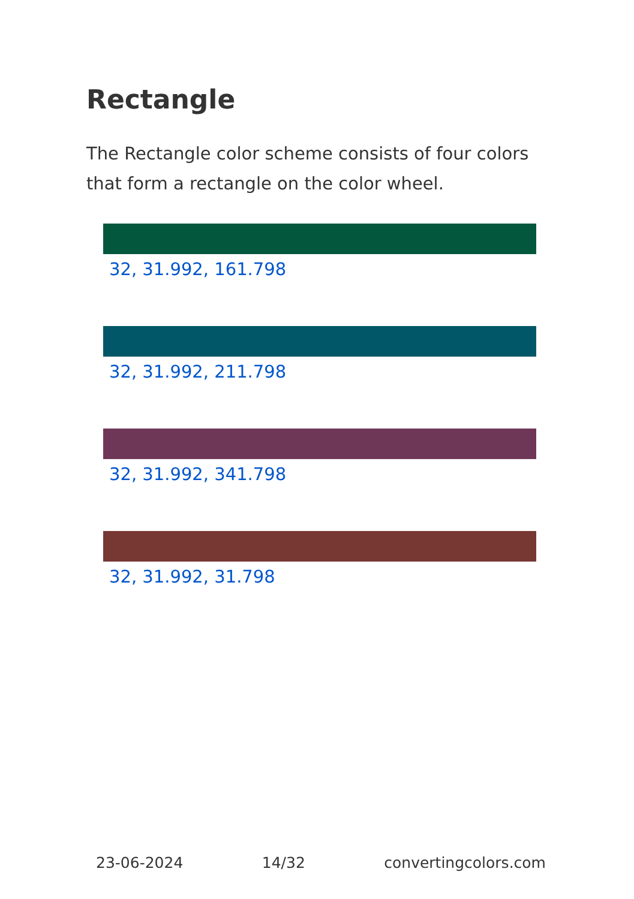Rectangle
The Rectangle color scheme consists of four colors that form a rectangle on the color wheel.
32, 31.992, 161.798
32, 31.992, 211.798
32, 31.992, 341.798
32, 31.992, 31.798
23-06-2024 14/32 convertingcolors.com